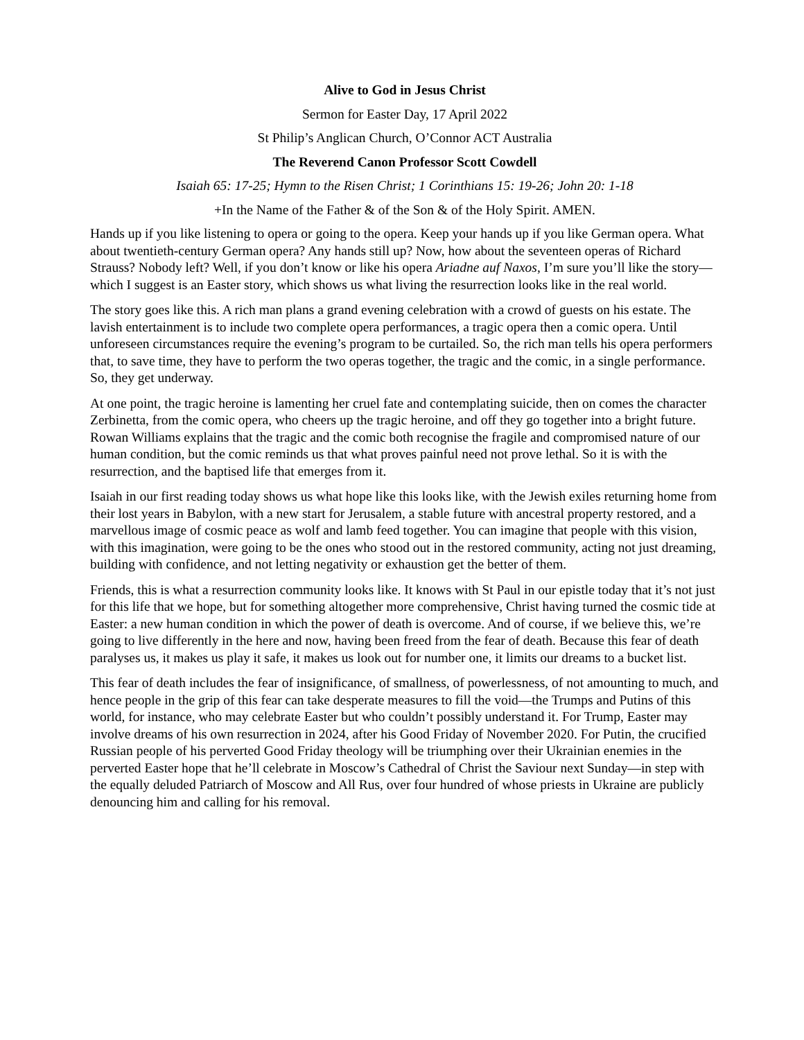Alive to God in Jesus Christ
Sermon for Easter Day, 17 April 2022
St Philip’s Anglican Church, O’Connor ACT Australia
The Reverend Canon Professor Scott Cowdell
Isaiah 65: 17-25; Hymn to the Risen Christ; 1 Corinthians 15: 19-26; John 20: 1-18
+In the Name of the Father & of the Son & of the Holy Spirit. AMEN.
Hands up if you like listening to opera or going to the opera. Keep your hands up if you like German opera. What about twentieth-century German opera? Any hands still up? Now, how about the seventeen operas of Richard Strauss? Nobody left? Well, if you don’t know or like his opera Ariadne auf Naxos, I’m sure you’ll like the story—which I suggest is an Easter story, which shows us what living the resurrection looks like in the real world.
The story goes like this. A rich man plans a grand evening celebration with a crowd of guests on his estate. The lavish entertainment is to include two complete opera performances, a tragic opera then a comic opera. Until unforeseen circumstances require the evening’s program to be curtailed. So, the rich man tells his opera performers that, to save time, they have to perform the two operas together, the tragic and the comic, in a single performance. So, they get underway.
At one point, the tragic heroine is lamenting her cruel fate and contemplating suicide, then on comes the character Zerbinetta, from the comic opera, who cheers up the tragic heroine, and off they go together into a bright future. Rowan Williams explains that the tragic and the comic both recognise the fragile and compromised nature of our human condition, but the comic reminds us that what proves painful need not prove lethal. So it is with the resurrection, and the baptised life that emerges from it.
Isaiah in our first reading today shows us what hope like this looks like, with the Jewish exiles returning home from their lost years in Babylon, with a new start for Jerusalem, a stable future with ancestral property restored, and a marvellous image of cosmic peace as wolf and lamb feed together. You can imagine that people with this vision, with this imagination, were going to be the ones who stood out in the restored community, acting not just dreaming, building with confidence, and not letting negativity or exhaustion get the better of them.
Friends, this is what a resurrection community looks like. It knows with St Paul in our epistle today that it’s not just for this life that we hope, but for something altogether more comprehensive, Christ having turned the cosmic tide at Easter: a new human condition in which the power of death is overcome. And of course, if we believe this, we’re going to live differently in the here and now, having been freed from the fear of death. Because this fear of death paralyses us, it makes us play it safe, it makes us look out for number one, it limits our dreams to a bucket list.
This fear of death includes the fear of insignificance, of smallness, of powerlessness, of not amounting to much, and hence people in the grip of this fear can take desperate measures to fill the void—the Trumps and Putins of this world, for instance, who may celebrate Easter but who couldn’t possibly understand it. For Trump, Easter may involve dreams of his own resurrection in 2024, after his Good Friday of November 2020. For Putin, the crucified Russian people of his perverted Good Friday theology will be triumphing over their Ukrainian enemies in the perverted Easter hope that he’ll celebrate in Moscow’s Cathedral of Christ the Saviour next Sunday—in step with the equally deluded Patriarch of Moscow and All Rus, over four hundred of whose priests in Ukraine are publicly denouncing him and calling for his removal.